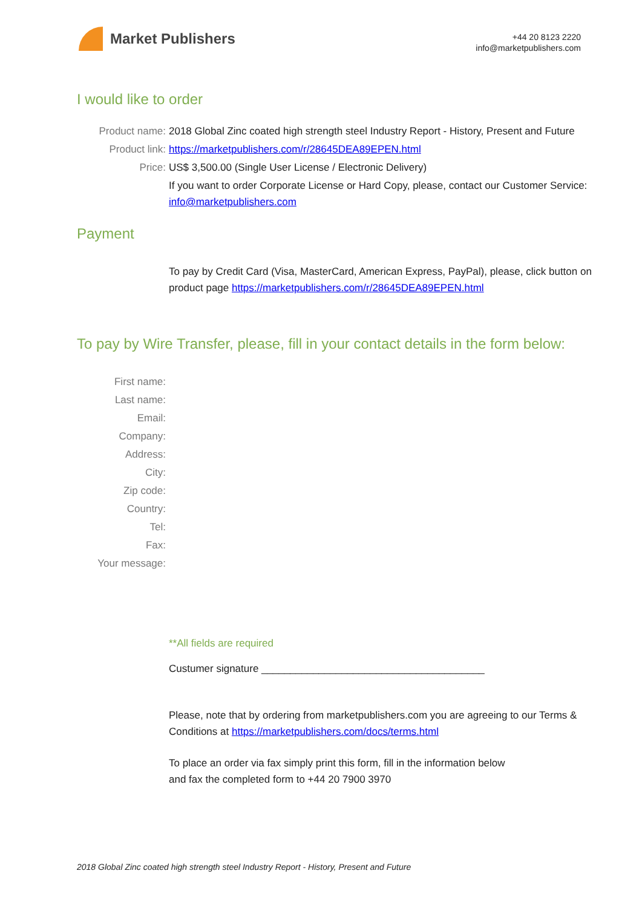Market Publishers
+44 20 8123 2220
info@marketpublishers.com
I would like to order
Product name: 2018 Global Zinc coated high strength steel Industry Report - History, Present and Future
Product link: https://marketpublishers.com/r/28645DEA89EPEN.html
Price: US$ 3,500.00 (Single User License / Electronic Delivery)
If you want to order Corporate License or Hard Copy, please, contact our Customer Service:
info@marketpublishers.com
Payment
To pay by Credit Card (Visa, MasterCard, American Express, PayPal), please, click button on product page https://marketpublishers.com/r/28645DEA89EPEN.html
To pay by Wire Transfer, please, fill in your contact details in the form below:
First name:
Last name:
Email:
Company:
Address:
City:
Zip code:
Country:
Tel:
Fax:
Your message:
**All fields are required
Custumer signature _______________________________________
Please, note that by ordering from marketpublishers.com you are agreeing to our Terms & Conditions at https://marketpublishers.com/docs/terms.html
To place an order via fax simply print this form, fill in the information below
and fax the completed form to +44 20 7900 3970
2018 Global Zinc coated high strength steel Industry Report - History, Present and Future